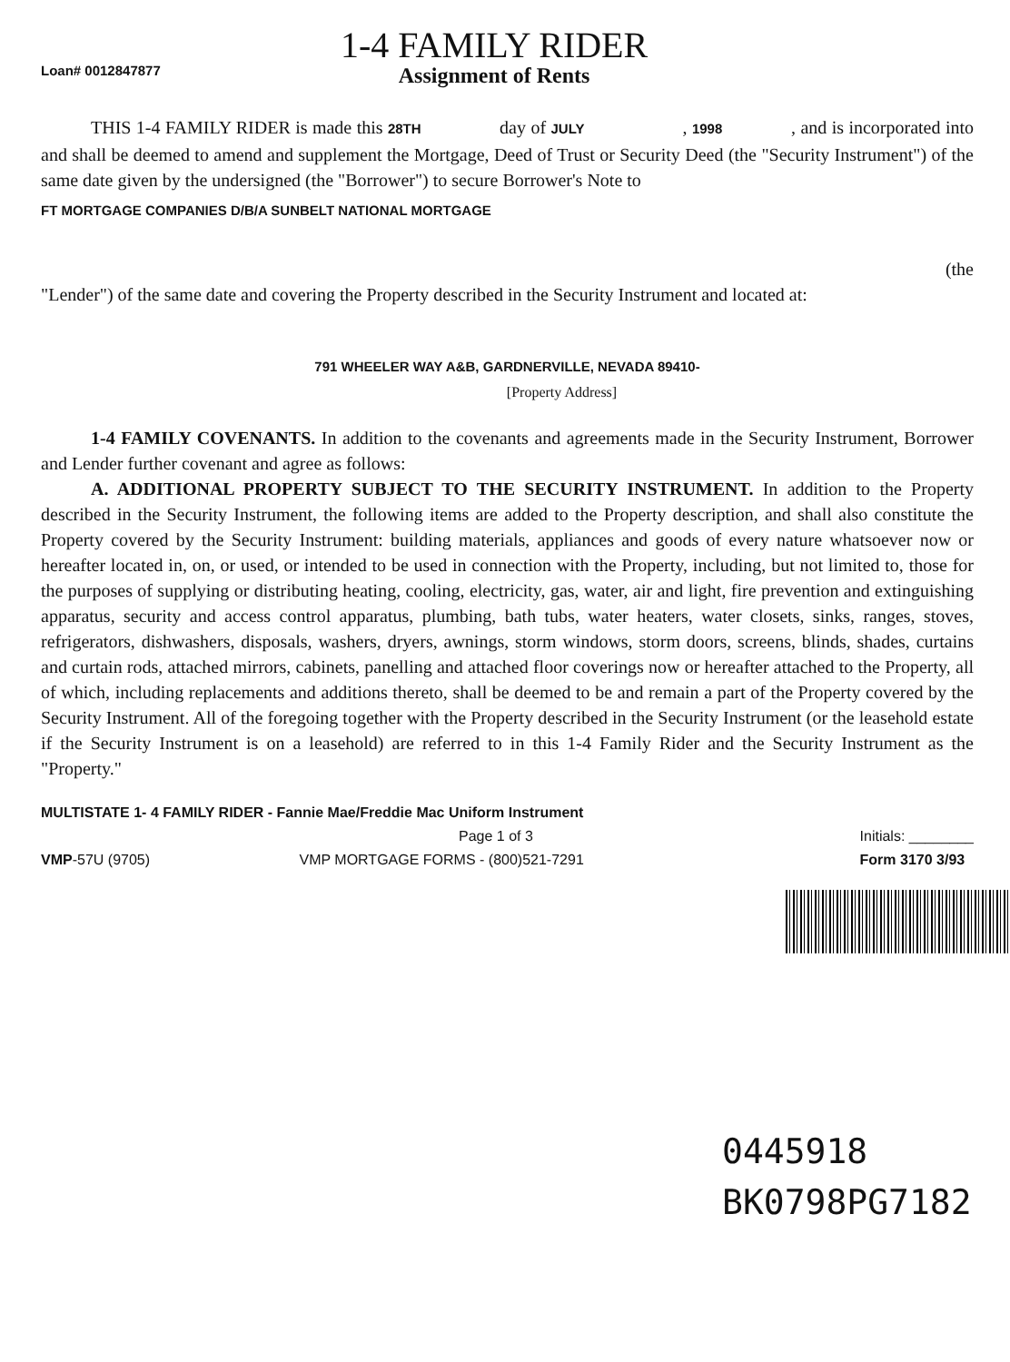Loan# 0012847877
1-4 FAMILY RIDER
Assignment of Rents
THIS 1-4 FAMILY RIDER is made this 28TH day of JULY , 1998 , and is incorporated into and shall be deemed to amend and supplement the Mortgage, Deed of Trust or Security Deed (the "Security Instrument") of the same date given by the undersigned (the "Borrower") to secure Borrower's Note to
FT MORTGAGE COMPANIES D/B/A SUNBELT NATIONAL MORTGAGE
(the
"Lender") of the same date and covering the Property described in the Security Instrument and located at:
791 WHEELER WAY A&B, GARDNERVILLE, NEVADA 89410-
[Property Address]
1-4 FAMILY COVENANTS. In addition to the covenants and agreements made in the Security Instrument, Borrower and Lender further covenant and agree as follows:
A. ADDITIONAL PROPERTY SUBJECT TO THE SECURITY INSTRUMENT. In addition to the Property described in the Security Instrument, the following items are added to the Property description, and shall also constitute the Property covered by the Security Instrument: building materials, appliances and goods of every nature whatsoever now or hereafter located in, on, or used, or intended to be used in connection with the Property, including, but not limited to, those for the purposes of supplying or distributing heating, cooling, electricity, gas, water, air and light, fire prevention and extinguishing apparatus, security and access control apparatus, plumbing, bath tubs, water heaters, water closets, sinks, ranges, stoves, refrigerators, dishwashers, disposals, washers, dryers, awnings, storm windows, storm doors, screens, blinds, shades, curtains and curtain rods, attached mirrors, cabinets, panelling and attached floor coverings now or hereafter attached to the Property, all of which, including replacements and additions thereto, shall be deemed to be and remain a part of the Property covered by the Security Instrument. All of the foregoing together with the Property described in the Security Instrument (or the leasehold estate if the Security Instrument is on a leasehold) are referred to in this 1-4 Family Rider and the Security Instrument as the "Property."
MULTISTATE 1- 4 FAMILY RIDER - Fannie Mae/Freddie Mac Uniform Instrument
Page 1 of 3
VMP-57U (9705) VMP MORTGAGE FORMS - (800)521-7291
Initials: ________
Form 3170 3/93
0445918
BK0798PG7182